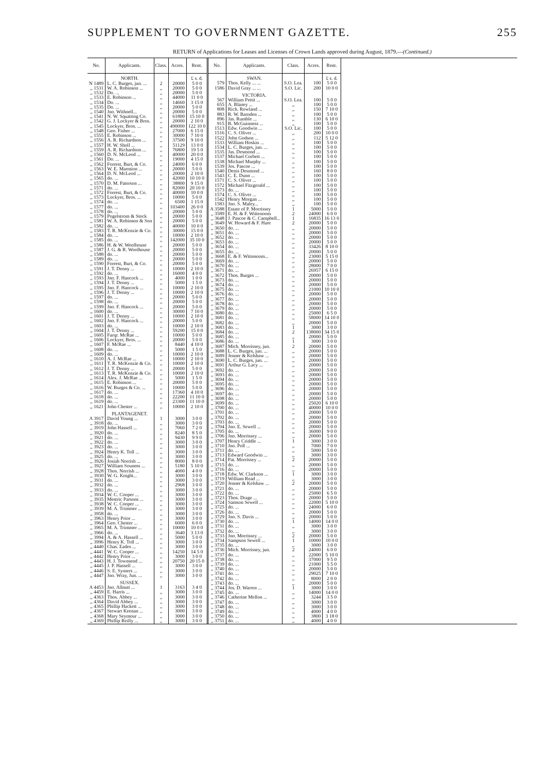SUPPLEMENT TO GOVERNMENT GAZETTE. 255
RETURN of Applications for Leases and Licenses of Crown Lands approved during August, 1879.—(Continued.)
| No. | Applicants. | Class. | Acres. | Rent. |
| --- | --- | --- | --- | --- |
| | NORTH. | | | £ s. d. |
| N 1489 | L. C. Burges, jun. ... | 2 | 20000 | 5 0 0 |
| ,, 1531 | W. A. Robinson ... | ,, | 20000 | 5 0 0 |
| ,, 1532 | Do. ... | ,, | 20000 | 5 0 0 |
| ,, 1533 | E. Robinson ... | ,, | 44000 | 11 0 0 |
| ,, 1534 | Do. ... | ,, | 14660 | 3 15 0 |
| ,, 1535 | Do. ... | ,, | 20000 | 5 0 0 |
| ,, 1540 | Jno. Withnell... | ,, | 20000 | 5 0 0 |
| ,, 1541 | N. W. Squatting Co. | ,, | 61800 | 15 10 0 |
| ,, 1542 | G. J. Lockyer & Bros. | ,, | 20000 | 2 10 0 |
| ,, 1545 | Lockyer, Bros. ... | ,, | 490000 | 122 10 0 |
| ,, 1548 | Geo. Fisher ... | ,, | 27000 | 6 15 0 |
| ,, 1555 | E. Robinson ... | ,, | 30000 | 7 10 0 |
| ,, 1556 | A. R. Richardson ... | ,, | 37500 | 9 10 0 |
| ,, 1557 | H. W. Sholl ... | ,, | 51129 | 13 0 0 |
| ,, 1559 | A. R. Richardson ... | ,, | 76800 | 19 5 0 |
| ,, 1560 | D. N. McLeod ... | ,, | 40000 | 20 0 0 |
| ,, 1561 | Do. ... | ,, | 19000 | 4 15 0 |
| ,, 1562 | Forrest, Burt, & Co. | ,, | 24000 | 6 0 0 |
| ,, 1563 | W. E. Marmion ... | ,, | 20000 | 5 0 0 |
| ,, 1564 | D. N. McLeod ... | ,, | 20000 | 2 10 0 |
| ,, 1565 | do. ... | ,, | 42000 | 10 10 0 |
| ,, 1570 | D. M. Paterson ... | ,, | 38800 | 9 15 0 |
| ,, 1571 | do. ... | ,, | 82000 | 20 10 0 |
| ,, 1572 | Forrest, Burt, & Co. | ,, | 40000 | 10 0 0 |
| ,, 1573 | Lockyer, Bros. ... | ,, | 10000 | 5 0 0 |
| ,, 1574 | do. ... | ,, | 6500 | 1 15 0 |
| ,, 1577 | do. ... | ,, | 103400 | 26 0 0 |
| ,, 1578 | do. ... | ,, | 20000 | 5 0 0 |
| ,, 1579 | Pogelstrom & Stock | ,, | 20000 | 5 0 0 |
| ,, 1581 | W. A. Robinson & Son | ,, | 20000 | 5 0 0 |
| ,, 1582 | do. ... | ,, | 40000 | 10 0 0 |
| ,, 1583 | T. R. McKenzie & Co. | ,, | 30000 | 15 0 0 |
| ,, 1584 | do. ... | ,, | 10000 | 2 10 0 |
| ,, 1585 | do. ... | ,, | 142000 | 35 10 0 |
| ,, 1586 | H. & W. Woolhouse | ,, | 20000 | 5 0 0 |
| ,, 1587 | J. G. & R. Woolhouse | ,, | 20000 | 5 0 0 |
| ,, 1588 | do. ... | ,, | 20000 | 5 0 0 |
| ,, 1589 | do. ... | ,, | 20000 | 5 0 0 |
| ,, 1590 | Forrest, Burt, & Co. | ,, | 20000 | 5 0 0 |
| ,, 1591 | J. T. Denny ... | ,, | 10000 | 2 10 0 |
| ,, 1592 | do. ... | ,, | 16000 | 4 0 0 |
| ,, 1593 | Jno. F. Hancock ... | ,, | 4000 | 1 0 0 |
| ,, 1594 | J. T. Denny ... | ,, | 5000 | 1 5 0 |
| ,, 1595 | Jno. F. Hancock ... | ,, | 10000 | 2 10 0 |
| ,, 1596 | J. T. Denny ... | ,, | 10000 | 2 10 0 |
| ,, 1597 | do. ... | ,, | 20000 | 5 0 0 |
| ,, 1598 | do. ... | ,, | 20000 | 5 0 0 |
| ,, 1599 | Jno. F. Hancock ... | ,, | 20000 | 5 0 0 |
| ,, 1600 | do. ... | ,, | 30000 | 7 10 0 |
| ,, 1601 | J. T. Denny ... | ,, | 10000 | 2 10 0 |
| ,, 1602 | Jno. F. Hancock ... | ,, | 20000 | 5 0 0 |
| ,, 1603 | do. ... | ,, | 10000 | 2 10 0 |
| ,, 1604 | J. T. Denny ... | ,, | 59200 | 15 0 0 |
| ,, 1605 | Farqr. McRae ... | ,, | 10000 | 5 0 0 |
| ,, 1606 | Lockyer, Bros. ... | ,, | 20000 | 5 0 0 |
| ,, 1607 | F. McRae ... | ,, | 8440 | 4 10 0 |
| ,, 1608 | do. ... | ,, | 5000 | 1 5 0 |
| ,, 1609 | do. ... | ,, | 10000 | 2 10 0 |
| ,, 1610 | A. J. McRae ... | ,, | 10000 | 2 10 0 |
| ,, 1611 | T. R. McKenzie & Co. | ,, | 10000 | 2 10 0 |
| ,, 1612 | J. T. Denny ... | ,, | 20000 | 5 0 0 |
| ,, 1613 | T. R. McKenzie & Co. | ,, | 10000 | 2 10 0 |
| ,, 1614 | Alex. J. McRae ... | ,, | 5000 | 1 5 0 |
| ,, 1615 | E. Robinson ... | ,, | 20000 | 5 0 0 |
| ,, 1616 | W. Burges & Co. ... | ,, | 10000 | 5 0 0 |
| ,, 1617 | do. ... | ,, | 17360 | 4 10 0 |
| ,, 1618 | do. ... | ,, | 22200 | 11 10 0 |
| ,, 1619 | do. ... | ,, | 23300 | 11 10 0 |
| ,, 1621 | John Chester ... | ,, | 10000 | 2 10 0 |
| | PLANTAGENET. | | | |
| A 3917 | David Young ... | 1 | 3000 | 3 0 0 |
| ,, 3918 | do. ... | ,, | 3000 | 3 0 0 |
| ,, 3919 | John Hassell ... | ,, | 7060 | 7 2 0 |
| ,, 3920 | do. ... | ,, | 8240 | 8 5 0 |
| ,, 3921 | do. ... | ,, | 9430 | 9 9 0 |
| ,, 3922 | do. ... | ,, | 3000 | 3 0 0 |
| ,, 3923 | do. ... | ,, | 3000 | 3 0 0 |
| ,, 3924 | Henry K. Toll ... | ,, | 3000 | 3 0 0 |
| ,, 3925 | do. ... | ,, | 3000 | 3 0 0 |
| ,, 3926 | Josiah Norrish ... | ,, | 8000 | 8 0 0 |
| ,, 3927 | William Souness ... | ,, | 5180 | 5 10 0 |
| ,, 3928 | Thos. Norrish ... | ,, | 4000 | 4 0 0 |
| ,, 3930 | W. G. Knight... | ,, | 3000 | 3 0 0 |
| ,, 3931 | do. ... | ,, | 3000 | 3 0 0 |
| ,, 3932 | do. ... | ,, | 2968 | 3 0 0 |
| ,, 3933 | do. ... | ,, | 3000 | 3 0 0 |
| ,, 3934 | W. C. Cooper ... | ,, | 3000 | 3 0 0 |
| ,, 3935 | Mestric Parsons ... | ,, | 3000 | 3 0 0 |
| ,, 3938 | W. C. Cooper ... | ,, | 3000 | 3 0 0 |
| ,, 3939 | M. A. Trimmer ... | ,, | 3000 | 3 0 0 |
| ,, 3958 | do. ... | ,, | 3000 | 3 0 0 |
| ,, 3963 | Henry Prior ... | ,, | 3000 | 3 0 0 |
| ,, 3964 | Geo. Chester ... | ,, | 6000 | 6 0 0 |
| ,, 3965 | M. A. Trimmer ... | ,, | 10000 | 10 0 0 |
| ,, 3966 | do. ... | ,, | 3640 | 3 13 0 |
| ,, 3994 | A. & A. Hassell ... | ,, | 5000 | 5 0 0 |
| ,, 3996 | Henry K. Toll ... | ,, | 3000 | 3 0 0 |
| ,, 4440 | Chas. Eades ... | ,, | 3000 | 3 0 0 |
| ,, 4441 | W. C. Cooper ... | ,, | 14250 | 14 5 0 |
| ,, 4442 | Henry Prior ... | ,, | 3000 | 3 0 0 |
| ,, 4443 | H. J. Townsend ... | ,, | 20750 | 20 15 0 |
| ,, 4445 | J. P. Hassell ... | ,, | 3000 | 3 0 0 |
| ,, 4446 | S. E. Symers ... | ,, | 3000 | 3 0 0 |
| ,, 4447 | Jno. Wray, Jun. ... | ,, | 3000 | 3 0 0 |
| | SUSSEX. | | | |
| A 4453 | Jno. Allnutt ... | 1 | 3163 | 3 4 0 |
| ,, 4459 | E. Harris ... | ,, | 3000 | 3 0 0 |
| ,, 4363 | Thos. Abbey ... | ,, | 3000 | 3 0 0 |
| ,, 4364 | David Abbey ... | ,, | 3000 | 3 0 0 |
| ,, 4365 | Phillip Hackett ... | ,, | 3000 | 3 0 0 |
| ,, 4367 | Stewart Keenan ... | ,, | 3000 | 3 0 0 |
| ,, 4368 | Mary Seymour ... | ,, | 3000 | 3 0 0 |
| ,, 4369 | Phillip Reilly ... | ,, | 3000 | 3 0 0 |
| No. | Applicants. | Class. | Acres. | Rent. |
| --- | --- | --- | --- | --- |
| | SWAN. | | | £ s. d. |
| 579 | Thos. Kelly ... ... | S.O. Lea. | 100 | 5 0 0 |
| 1586 | David Gray ... ... | S.O. Lic. | 200 | 10 0 0 |
| | VICTORIA. | | | |
| 567 | William Pettit ... | S.O. Lea. | 100 | 5 0 0 |
| 655 | A. Blaney ... | ,, | 100 | 5 0 0 |
| 808 | Rich. Rowland ... | ,, | 150 | 7 10 0 |
| 883 | R. W. Barnden ... | ,, | 100 | 5 0 0 |
| 896 | Jas. Rumble ... | ,, | 130 | 6 10 0 |
| 915 | B. McGuinness ... | ,, | 100 | 5 0 0 |
| 1513 | Edw. Goodwin ... | S.O. Lic. | 100 | 5 0 0 |
| 1516 | C. S. Oliver ... | ,, | 200 | 10 0 0 |
| 1522 | John Godson ... | ,, | 112 | 5 12 0 |
| 1533 | William Hoskin ... | ,, | 100 | 5 0 0 |
| 1534 | L. C. Burges, jun. ... | ,, | 100 | 5 0 0 |
| 1535 | Jas. Desmond ... | ,, | 100 | 5 0 0 |
| 1537 | Michael Corbett ... | ,, | 100 | 5 0 0 |
| 1538 | Michael Murphy ... | ,, | 100 | 5 0 0 |
| 1539 | Jos. Pascoe ... | ,, | 100 | 5 0 0 |
| 1540 | Denis Desmond ... | ,, | 160 | 8 0 0 |
| 1543 | C. E. Dunn ... | ,, | 100 | 5 0 0 |
| 1571 | C. S. Oliver ... | ,, | 100 | 5 0 0 |
| 1572 | Michael Fitzgerald ... | ,, | 100 | 5 0 0 |
| 1573 | do. ... | ,, | 100 | 5 0 0 |
| 1574 | C. S. Oliver ... | ,, | 100 | 5 0 0 |
| 1542 | Henry Morgan ... | ,, | 100 | 5 0 0 |
| 1583 | Jno. S. Maley... | ,, | 100 | 5 0 0 |
| A 3588 | Estate of P. Morrissey | 1 | 5000 | 5 0 0 |
| ,, 3589 | E. H. & F. Wittenoom | 2 | 24000 | 6 0 0 |
| ,, 3648 | J. Pascoe & C. Campbell... | 1 | 16835 | 16 13 0 |
| ,, 3649 | W. Howard & F. Hare | 2 | 20000 | 5 0 0 |
| ,, 3650 | do. ... | ,, | 20000 | 5 0 0 |
| ,, 3651 | do. ... | ,, | 20000 | 5 0 0 |
| ,, 3652 | do. ... | ,, | 20000 | 5 0 0 |
| ,, 3653 | do. ... | ,, | 20000 | 5 0 0 |
| ,, 3654 | do. ... | ,, | 33426 | 8 10 0 |
| ,, 3655 | do. ... | ,, | 20000 | 5 0 0 |
| ,, 3668 | E. & F. Wittenoom... | ,, | 23000 | 5 15 0 |
| ,, 3669 | do. ... | ,, | 20000 | 5 0 0 |
| ,, 3670 | do. ... | ,, | 28000 | 7 0 0 |
| ,, 3671 | do. ... | ,, | 26957 | 6 15 0 |
| ,, 3672 | Thos. Burges ... | ,, | 20000 | 5 0 0 |
| ,, 3673 | do. ... | ,, | 20000 | 5 0 0 |
| ,, 3674 | do. ... | ,, | 20000 | 5 0 0 |
| ,, 3675 | do. ... | ,, | 21000 | 10 10 0 |
| ,, 3676 | do. ... | ,, | 20000 | 5 0 0 |
| ,, 3677 | do. ... | ,, | 20000 | 5 0 0 |
| ,, 3678 | do. ... | ,, | 20000 | 5 0 0 |
| ,, 3679 | do. ... | ,, | 20000 | 5 0 0 |
| ,, 3680 | do. ... | ,, | 25000 | 6 5 0 |
| ,, 3681 | do. ... | ,, | 58000 | 14 10 0 |
| ,, 3682 | do. ... | ,, | 20000 | 5 0 0 |
| ,, 3683 | do. ... | 1 | 3000 | 3 0 0 |
| ,, 3684 | do. ... | 2 | 138000 | 34 15 0 |
| ,, 3685 | do. ... | ,, | 20000 | 5 0 0 |
| ,, 3686 | do. ... | 1 | 3000 | 3 0 0 |
| ,, 3687 | Mich. Morrissey, jun. | 2 | 20000 | 5 0 0 |
| ,, 3688 | L. C. Burges, jun. ... | ,, | 20000 | 5 0 0 |
| ,, 3689 | Jenner & Kelshaw ... | ,, | 20000 | 5 0 0 |
| ,, 3690 | L. C. Burges, jun. ... | ,, | 20000 | 5 0 0 |
| ,, 3691 | Arthur G. Lacy ... | ,, | 20000 | 5 0 0 |
| ,, 3692 | do. ... | ,, | 20000 | 5 0 0 |
| ,, 3693 | do. ... | ,, | 20000 | 5 0 0 |
| ,, 3694 | do. ... | ,, | 20000 | 5 0 0 |
| ,, 3695 | do. ... | ,, | 20000 | 5 0 0 |
| ,, 3696 | do. ... | ,, | 20000 | 5 0 0 |
| ,, 3697 | do. ... | ,, | 20000 | 5 0 0 |
| ,, 3698 | do. ... | ,, | 20000 | 5 0 0 |
| ,, 3699 | do. ... | ,, | 25020 | 6 10 0 |
| ,, 3700 | do. ... | ,, | 40000 | 10 0 0 |
| ,, 3701 | do. ... | ,, | 20000 | 5 0 0 |
| ,, 3702 | do. ... | ,, | 20000 | 5 0 0 |
| ,, 3703 | do. ... | ,, | 20000 | 5 0 0 |
| ,, 3704 | Jno. E. Sewell ... | ,, | 20000 | 5 0 0 |
| ,, 3705 | do. ... | ,, | 36000 | 9 0 0 |
| ,, 3706 | Jno. Morrissey ... | ,, | 20000 | 5 0 0 |
| ,, 3707 | Henry Criddle ... | 1 | 3000 | 3 0 0 |
| ,, 3710 | Jno. Poll ... | ,, | 7000 | 7 0 0 |
| ,, 3711 | do. ... | ,, | 5000 | 5 0 0 |
| ,, 3713 | Edward Goodwin ... | ,, | 3000 | 3 0 0 |
| ,, 3714 | Pat. Morrissey ... | 2 | 20000 | 5 0 0 |
| ,, 3715 | do. ... | ,, | 20000 | 5 0 0 |
| ,, 3716 | do. ... | ,, | 20000 | 5 0 0 |
| ,, 3718 | Edw. W. Clarkson ... | 1 | 3000 | 3 0 0 |
| ,, 3719 | William Read ... | ,, | 3000 | 3 0 0 |
| ,, 3720 | Jenner & Kelshaw ... | 2 | 20000 | 5 0 0 |
| ,, 3721 | do. ... | ,, | 20000 | 5 0 0 |
| ,, 3722 | do. ... | ,, | 25000 | 6 5 0 |
| ,, 3723 | Thos. Drage ... | ,, | 20000 | 5 0 0 |
| ,, 3724 | Samson Sewell ... | ,, | 22000 | 5 10 0 |
| ,, 3725 | do. ... | ,, | 24000 | 6 0 0 |
| ,, 3726 | do. ... | ,, | 20000 | 5 0 0 |
| ,, 3729 | Jno. S. Davis ... | ,, | 20000 | 5 0 0 |
| ,, 3730 | do. ... | 1 | 14000 | 14 0 0 |
| ,, 3731 | do. ... | ,, | 3000 | 3 0 0 |
| ,, 3732 | do. ... | ,, | 3000 | 3 0 0 |
| ,, 3733 | Jno. Morrissey ... | 2 | 20000 | 5 0 0 |
| ,, 3734 | Sampson Sewell ... | 1 | 10000 | 10 0 0 |
| ,, 3735 | do. ... | ,, | 3000 | 3 0 0 |
| ,, 3736 | Mich. Morrissey, jun. | 2 | 24000 | 6 0 0 |
| ,, 3737 | do. ... | ,, | 22000 | 5 10 0 |
| ,, 3738 | do. ... | ,, | 37000 | 9 5 0 |
| ,, 3739 | do. ... | ,, | 21000 | 5 5 0 |
| ,, 3740 | do. ... | ,, | 20000 | 5 0 0 |
| ,, 3741 | do. ... | ,, | 29025 | 7 10 0 |
| ,, 3742 | do. ... | ,, | 8000 | 2 0 0 |
| ,, 3743 | do. ... | ,, | 20000 | 5 0 0 |
| ,, 3744 | Jos. D. Warren ... | 1 | 3000 | 3 0 0 |
| ,, 3745 | do. ... | ,, | 14000 | 14 0 0 |
| ,, 3746 | Catherine Mellon ... | ,, | 3244 | 3 5 0 |
| ,, 3747 | do. ... | ,, | 3000 | 3 0 0 |
| ,, 3748 | do. ... | ,, | 3000 | 3 0 0 |
| ,, 3749 | do. ... | ,, | 4000 | 4 0 0 |
| ,, 3750 | do. ... | ,, | 3800 | 3 18 0 |
| ,, 3751 | do. ... | ,, | 4000 | 4 0 0 |